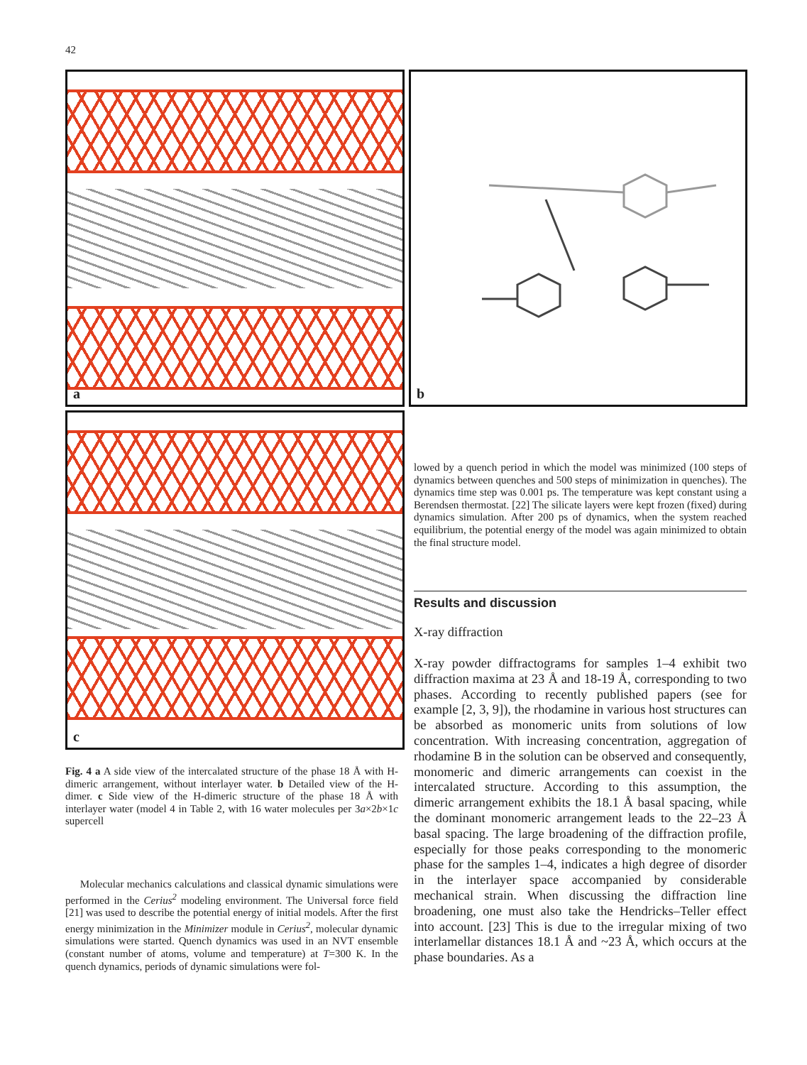42
a b
c
Fig. 4 a A side view of the intercalated structure of the phase 18 Å with H-dimeric arrangement, without interlayer water. b Detailed view of the H-dimer. c Side view of the H-dimeric structure of the phase 18 Å with interlayer water (model 4 in Table 2, with 16 water molecules per 3a×2b×1c supercell
Molecular mechanics calculations and classical dynamic simulations were performed in the Cerius<sup>2</sup> modeling environment. The Universal force field [21] was used to describe the potential energy of initial models. After the first energy minimization in the Minimizer module in Cerius<sup>2</sup>, molecular dynamic simulations were started. Quench dynamics was used in an NVT ensemble (constant number of atoms, volume and temperature) at T=300 K. In the quench dynamics, periods of dynamic simulations were fol-
lowed by a quench period in which the model was minimized (100 steps of dynamics between quenches and 500 steps of minimization in quenches). The dynamics time step was 0.001 ps. The temperature was kept constant using a Berendsen thermostat. [22] The silicate layers were kept frozen (fixed) during dynamics simulation. After 200 ps of dynamics, when the system reached equilibrium, the potential energy of the model was again minimized to obtain the final structure model.
Results and discussion
X-ray diffraction
X-ray powder diffractograms for samples 1–4 exhibit two diffraction maxima at 23 Å and 18-19 Å, corresponding to two phases. According to recently published papers (see for example [2, 3, 9]), the rhodamine in various host structures can be absorbed as monomeric units from solutions of low concentration. With increasing concentration, aggregation of rhodamine B in the solution can be observed and consequently, monomeric and dimeric arrangements can coexist in the intercalated structure. According to this assumption, the dimeric arrangement exhibits the 18.1 Å basal spacing, while the dominant monomeric arrangement leads to the 22–23 Å basal spacing. The large broadening of the diffraction profile, especially for those peaks corresponding to the monomeric phase for the samples 1–4, indicates a high degree of disorder in the interlayer space accompanied by considerable mechanical strain. When discussing the diffraction line broadening, one must also take the Hendricks–Teller effect into account. [23] This is due to the irregular mixing of two interlamellar distances 18.1 Å and ~23 Å, which occurs at the phase boundaries. As a